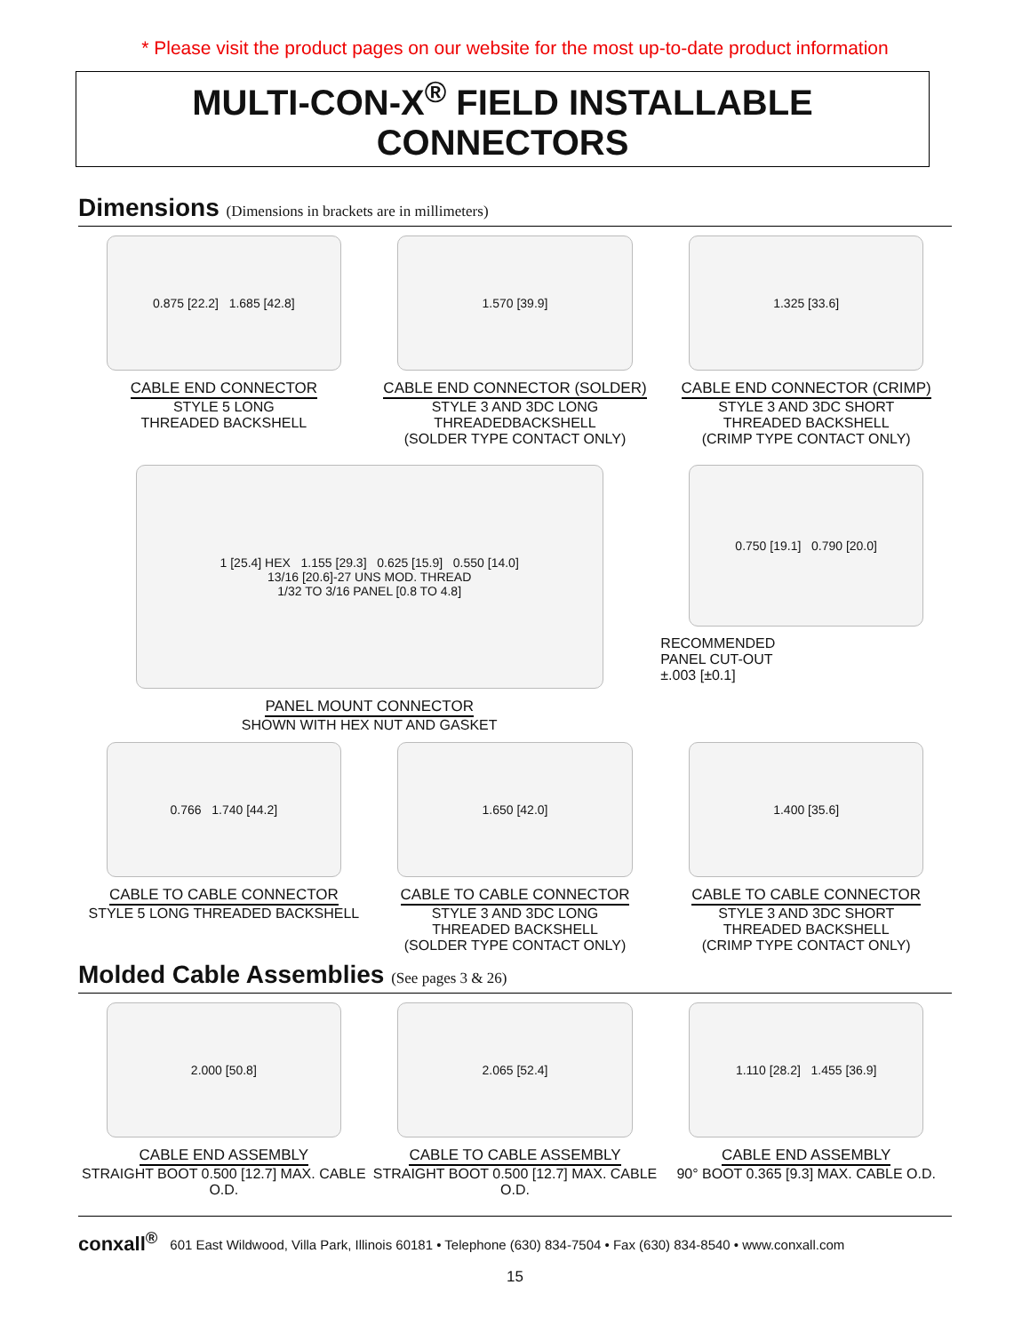* Please visit the product pages on our website for the most up-to-date product information
MULTI-CON-X<sup>®</sup> FIELD INSTALLABLE CONNECTORS
Dimensions (Dimensions in brackets are in millimeters)
0.875 [22.2] 1.685 [42.8]
CABLE END CONNECTOR
STYLE 5 LONG
THREADED BACKSHELL
1.570 [39.9]
CABLE END CONNECTOR (SOLDER)
STYLE 3 AND 3DC LONG
THREADEDBACKSHELL
(SOLDER TYPE CONTACT ONLY)
1.325 [33.6]
CABLE END CONNECTOR (CRIMP)
STYLE 3 AND 3DC SHORT
THREADED BACKSHELL
(CRIMP TYPE CONTACT ONLY)
1 [25.4] HEX 1.155 [29.3] 0.625 [15.9] 0.550 [14.0]
13/16 [20.6]-27 UNS MOD. THREAD
1/32 TO 3/16 PANEL [0.8 TO 4.8]
PANEL MOUNT CONNECTOR
SHOWN WITH HEX NUT AND GASKET
0.750 [19.1] 0.790 [20.0]
RECOMMENDED
PANEL CUT-OUT
±.003 [±0.1]
0.766 1.740 [44.2]
CABLE TO CABLE CONNECTOR
STYLE 5 LONG THREADED BACKSHELL
1.650 [42.0]
CABLE TO CABLE CONNECTOR
STYLE 3 AND 3DC LONG
THREADED BACKSHELL
(SOLDER TYPE CONTACT ONLY)
1.400 [35.6]
CABLE TO CABLE CONNECTOR
STYLE 3 AND 3DC SHORT
THREADED BACKSHELL
(CRIMP TYPE CONTACT ONLY)
Molded Cable Assemblies (See pages 3 & 26)
2.000 [50.8]
CABLE END ASSEMBLY
STRAIGHT BOOT 0.500 [12.7] MAX. CABLE O.D.
2.065 [52.4]
CABLE TO CABLE ASSEMBLY
STRAIGHT BOOT 0.500 [12.7] MAX. CABLE O.D.
1.110 [28.2] 1.455 [36.9]
CABLE END ASSEMBLY
90° BOOT 0.365 [9.3] MAX. CABLE O.D.
conxall<sup>®</sup> 601 East Wildwood, Villa Park, Illinois 60181 • Telephone (630) 834-7504 • Fax (630) 834-8540 • www.conxall.com
15